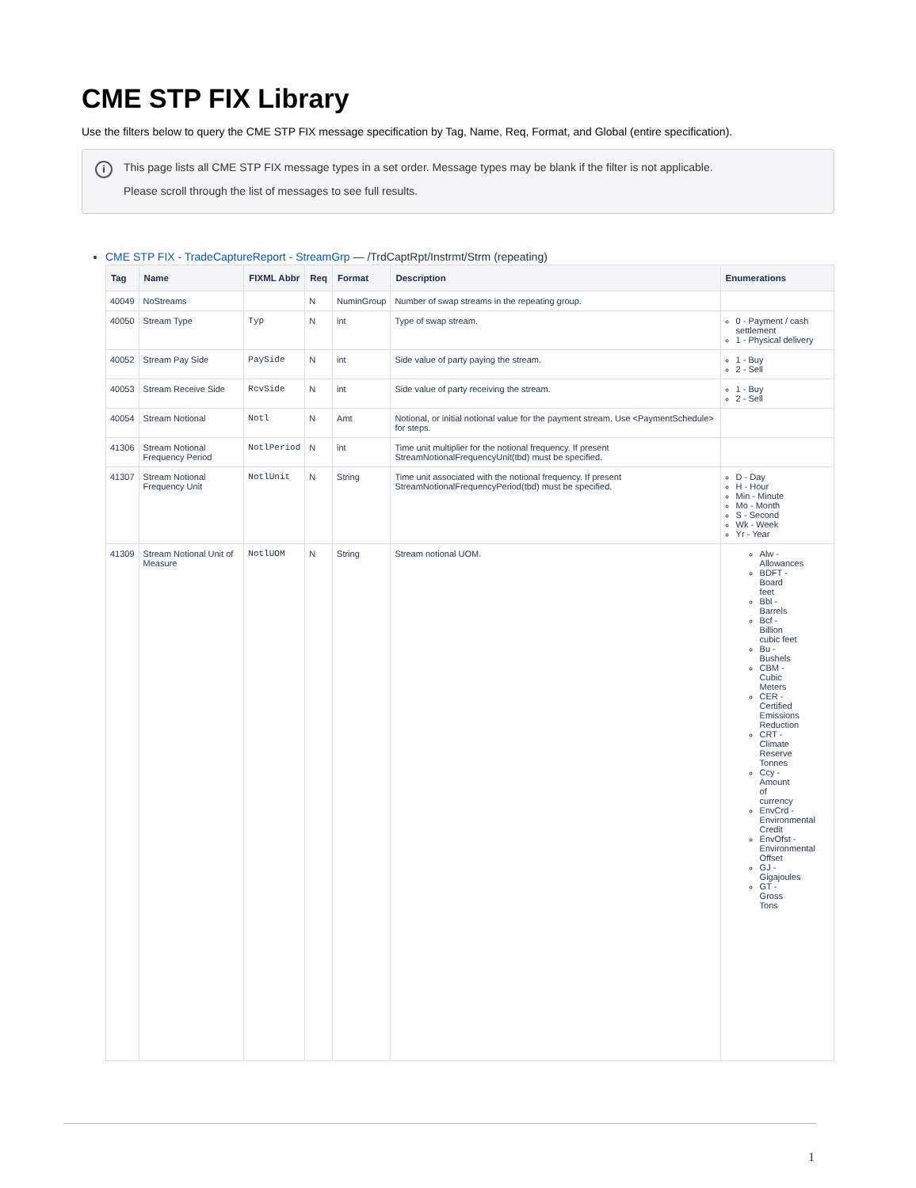CME STP FIX Library
Use the filters below to query the CME STP FIX message specification by Tag, Name, Req, Format, and Global (entire specification).
i
This page lists all CME STP FIX message types in a set order. Message types may be blank if the filter is not applicable.
Please scroll through the list of messages to see full results.
CME STP FIX - TradeCaptureReport - StreamGrp — /TrdCaptRpt/Instrmt/Strm (repeating)
| Tag | Name | FIXML Abbr | Req | Format | Description | Enumerations |
| --- | --- | --- | --- | --- | --- | --- |
| 40049 | NoStreams | | N | NuminGroup | Number of swap streams in the repeating group. | |
| 40050 | Stream Type | Typ | N | int | Type of swap stream. | 0 - Payment / cash settlement 1 - Physical delivery |
| 40052 | Stream Pay Side | PaySide | N | int | Side value of party paying the stream. | 1 - Buy 2 - Sell |
| 40053 | Stream Receive Side | RcvSide | N | int | Side value of party receiving the stream. | 1 - Buy 2 - Sell |
| 40054 | Stream Notional | Notl | N | Amt | Notional, or initial notional value for the payment stream. Use <PaymentSchedule> for steps. | |
| 41306 | Stream Notional Frequency Period | NotlPeriod | N | int | Time unit multiplier for the notional frequency. If present StreamNotionalFrequencyUnit(tbd) must be specified. | |
| 41307 | Stream Notional Frequency Unit | NotlUnit | N | String | Time unit associated with the notional frequency. If present StreamNotionalFrequencyPeriod(tbd) must be specified. | D - Day H - Hour Min - Minute Mo - Month S - Second Wk - Week Yr - Year |
| 41309 | Stream Notional Unit of Measure | NotlUOM | N | String | Stream notional UOM. | Alw - Allowances BDFT - Board feet Bbl - Barrels Bcf - Billion cubic feet Bu - Bushels CBM - Cubic Meters CER - Certified Emissions Reduction CRT - Climate Reserve Tonnes Ccy - Amount of currency EnvCrd - Environmental Credit EnvOfst - Environmental Offset GJ - Gigajoules GT - Gross Tons |
1